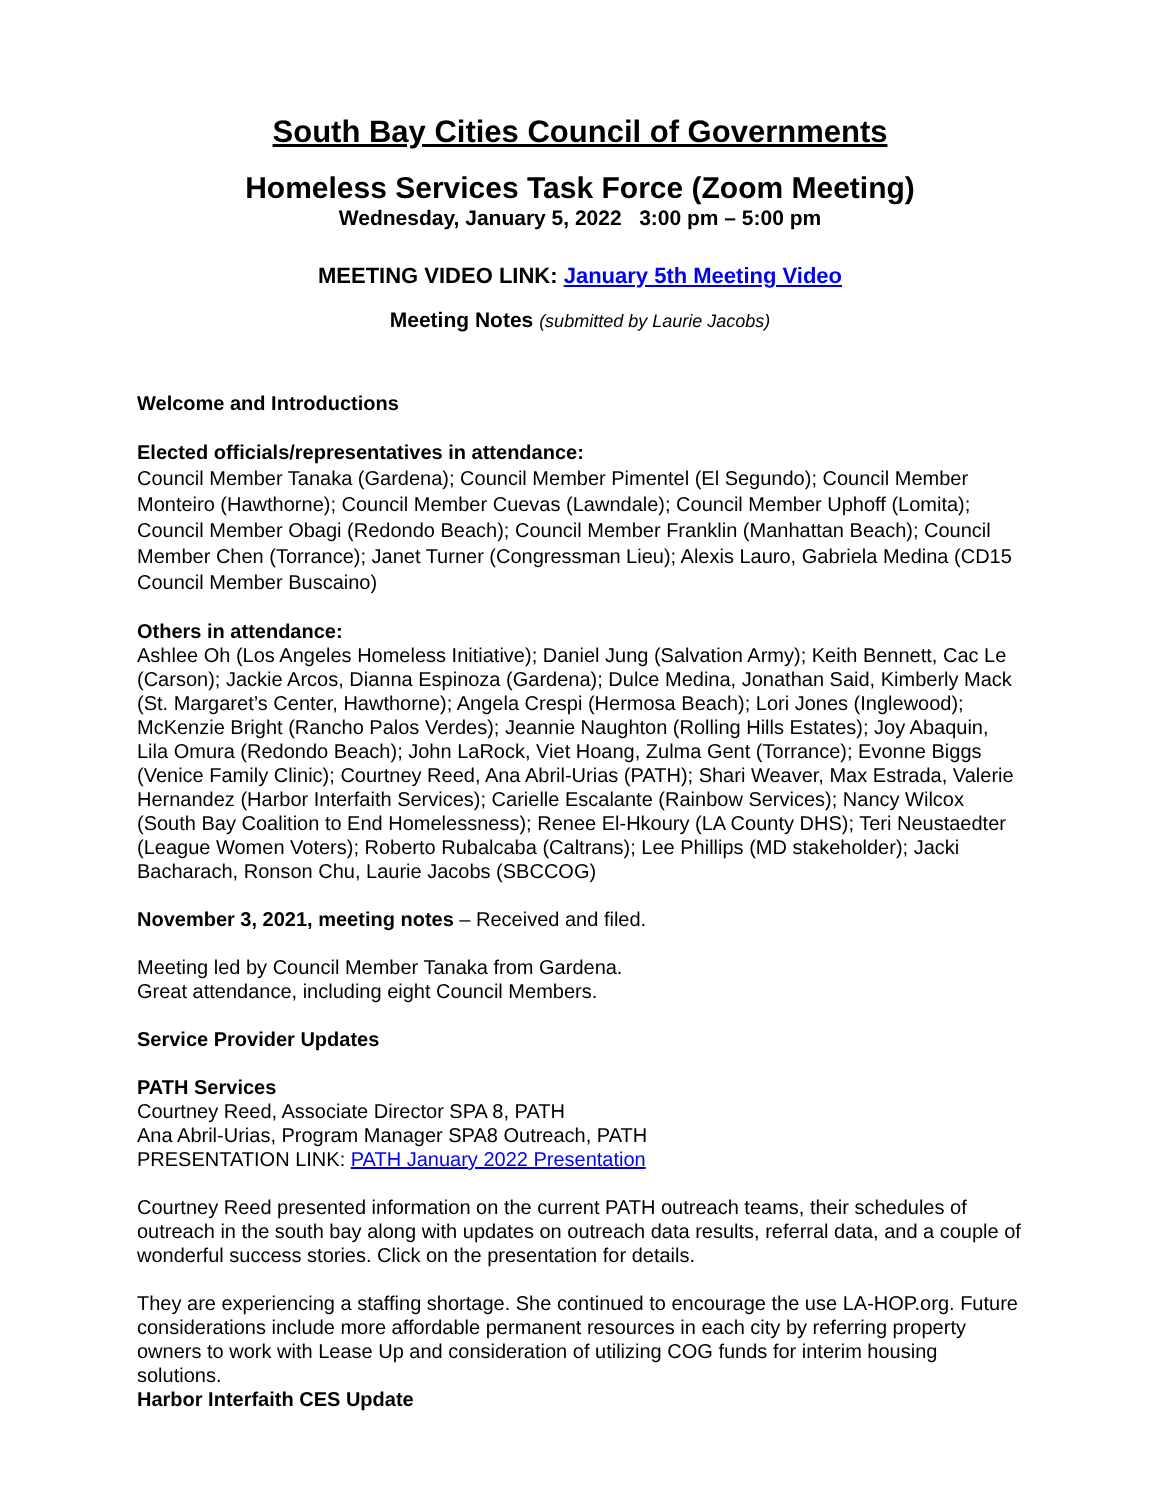South Bay Cities Council of Governments
Homeless Services Task Force (Zoom Meeting)
Wednesday, January 5, 2022 3:00 pm – 5:00 pm
MEETING VIDEO LINK: January 5th Meeting Video
Meeting Notes (submitted by Laurie Jacobs)
Welcome and Introductions
Elected officials/representatives in attendance:
Council Member Tanaka (Gardena); Council Member Pimentel (El Segundo); Council Member Monteiro (Hawthorne); Council Member Cuevas (Lawndale); Council Member Uphoff (Lomita); Council Member Obagi (Redondo Beach); Council Member Franklin (Manhattan Beach); Council Member Chen (Torrance); Janet Turner (Congressman Lieu); Alexis Lauro, Gabriela Medina (CD15 Council Member Buscaino)
Others in attendance:
Ashlee Oh (Los Angeles Homeless Initiative); Daniel Jung (Salvation Army); Keith Bennett, Cac Le (Carson); Jackie Arcos, Dianna Espinoza (Gardena); Dulce Medina, Jonathan Said, Kimberly Mack (St. Margaret’s Center, Hawthorne); Angela Crespi (Hermosa Beach); Lori Jones (Inglewood); McKenzie Bright (Rancho Palos Verdes); Jeannie Naughton (Rolling Hills Estates); Joy Abaquin, Lila Omura (Redondo Beach); John LaRock, Viet Hoang, Zulma Gent (Torrance); Evonne Biggs (Venice Family Clinic); Courtney Reed, Ana Abril-Urias (PATH); Shari Weaver, Max Estrada, Valerie Hernandez (Harbor Interfaith Services); Carielle Escalante (Rainbow Services); Nancy Wilcox (South Bay Coalition to End Homelessness); Renee El-Hkoury (LA County DHS); Teri Neustaedter (League Women Voters); Roberto Rubalcaba (Caltrans); Lee Phillips (MD stakeholder); Jacki Bacharach, Ronson Chu, Laurie Jacobs (SBCCOG)
November 3, 2021, meeting notes – Received and filed.
Meeting led by Council Member Tanaka from Gardena.
Great attendance, including eight Council Members.
Service Provider Updates
PATH Services
Courtney Reed, Associate Director SPA 8, PATH
Ana Abril-Urias, Program Manager SPA8 Outreach, PATH
PRESENTATION LINK: PATH January 2022 Presentation
Courtney Reed presented information on the current PATH outreach teams, their schedules of outreach in the south bay along with updates on outreach data results, referral data, and a couple of wonderful success stories. Click on the presentation for details.
They are experiencing a staffing shortage. She continued to encourage the use LA-HOP.org. Future considerations include more affordable permanent resources in each city by referring property owners to work with Lease Up and consideration of utilizing COG funds for interim housing solutions.
Harbor Interfaith CES Update